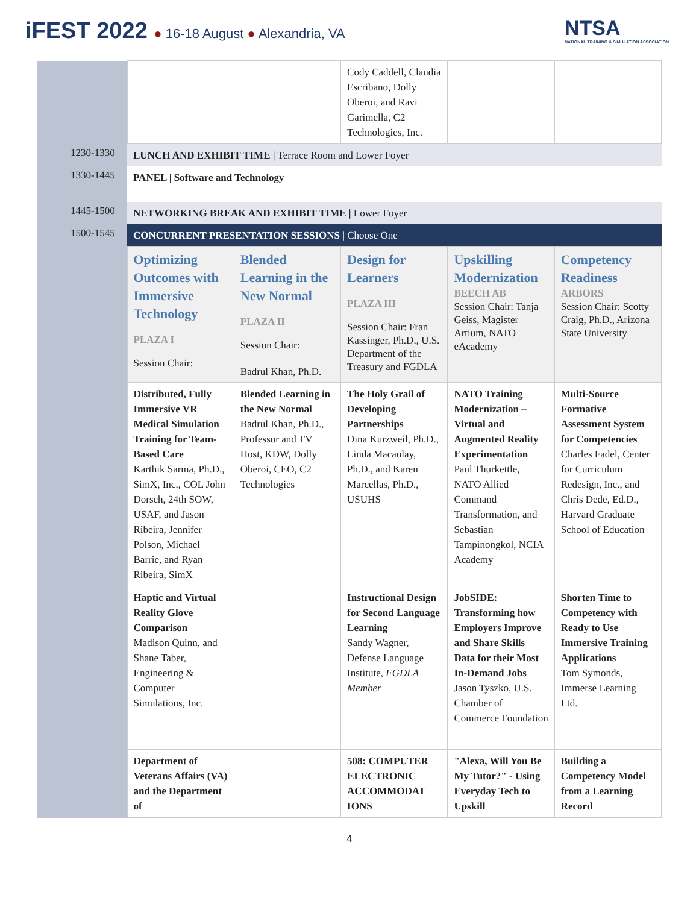iFEST 2022 ● 16-18 August ● Alexandria, VA
NTSA
NATIONAL TRAINING & SIMULATION ASSOCIATION
| | | | Cody Caddell, Claudia Escribano, Dolly Oberoi, and Ravi Garimella, C2 Technologies, Inc. | | |
| 1230-1330 | LUNCH AND EXHIBIT TIME / Terrace Room and Lower Foyer | | | | |
| 1330-1445 | PANEL / Software and Technology | | | | |
| 1445-1500 | NETWORKING BREAK AND EXHIBIT TIME / Lower Foyer | | | | |
| 1500-1545 | CONCURRENT PRESENTATION SESSIONS / Choose One | | | | |
| | Optimizing Outcomes with Immersive Technology PLAZA I Session Chair: | Blended Learning in the New Normal PLAZA II Session Chair: Badrul Khan, Ph.D. | Design for Learners PLAZA III Session Chair: Fran Kassinger, Ph.D., U.S. Department of the Treasury and FGDLA | Upskilling Modernization BEECH AB Session Chair: Tanja Geiss, Magister Artium, NATO eAcademy | Competency Readiness ARBORS Session Chair: Scotty Craig, Ph.D., Arizona State University |
| | Distributed, Fully Immersive VR Medical Simulation Training for Team-Based Care Karthik Sarma, Ph.D., SimX, Inc., COL John Dorsch, 24th SOW, USAF, and Jason Ribeira, Jennifer Polson, Michael Barrie, and Ryan Ribeira, SimX | Blended Learning in the New Normal Badrul Khan, Ph.D., Professor and TV Host, KDW, Dolly Oberoi, CEO, C2 Technologies | The Holy Grail of Developing Partnerships Dina Kurzweil, Ph.D., Linda Macaulay, Ph.D., and Karen Marcellas, Ph.D., USUHS | NATO Training Modernization – Virtual and Augmented Reality Experimentation Paul Thurkettle, NATO Allied Command Transformation, and Sebastian Tampinongkol, NCIA Academy | Multi-Source Formative Assessment System for Competencies Charles Fadel, Center for Curriculum Redesign, Inc., and Chris Dede, Ed.D., Harvard Graduate School of Education |
| | Haptic and Virtual Reality Glove Comparison Madison Quinn, and Shane Taber, Engineering & Computer Simulations, Inc. | | Instructional Design for Second Language Learning Sandy Wagner, Defense Language Institute, FGDLA Member | JobSIDE: Transforming how Employers Improve and Share Skills Data for their Most In-Demand Jobs Jason Tyszko, U.S. Chamber of Commerce Foundation | Shorten Time to Competency with Ready to Use Immersive Training Applications Tom Symonds, Immerse Learning Ltd. |
| | Department of Veterans Affairs (VA) and the Department of | | 508: COMPUTER ELECTRONIC ACCOMMODAT IONS | "Alexa, Will You Be My Tutor?" - Using Everyday Tech to Upskill | Building a Competency Model from a Learning Record |
4